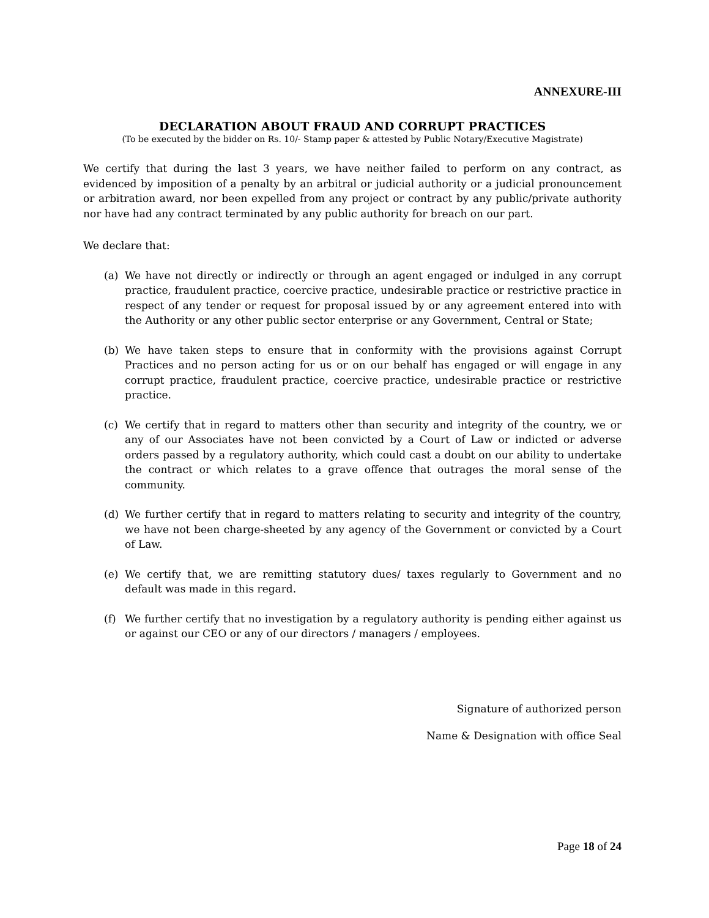ANNEXURE-III
DECLARATION ABOUT FRAUD AND CORRUPT PRACTICES
(To be executed by the bidder on Rs. 10/- Stamp paper & attested by Public Notary/Executive Magistrate)
We certify that during the last 3 years, we have neither failed to perform on any contract, as evidenced by imposition of a penalty by an arbitral or judicial authority or a judicial pronouncement or arbitration award, nor been expelled from any project or contract by any public/private authority nor have had any contract terminated by any public authority for breach on our part.
We declare that:
(a) We have not directly or indirectly or through an agent engaged or indulged in any corrupt practice, fraudulent practice, coercive practice, undesirable practice or restrictive practice in respect of any tender or request for proposal issued by or any agreement entered into with the Authority or any other public sector enterprise or any Government, Central or State;
(b) We have taken steps to ensure that in conformity with the provisions against Corrupt Practices and no person acting for us or on our behalf has engaged or will engage in any corrupt practice, fraudulent practice, coercive practice, undesirable practice or restrictive practice.
(c) We certify that in regard to matters other than security and integrity of the country, we or any of our Associates have not been convicted by a Court of Law or indicted or adverse orders passed by a regulatory authority, which could cast a doubt on our ability to undertake the contract or which relates to a grave offence that outrages the moral sense of the community.
(d) We further certify that in regard to matters relating to security and integrity of the country, we have not been charge-sheeted by any agency of the Government or convicted by a Court of Law.
(e) We certify that, we are remitting statutory dues/ taxes regularly to Government and no default was made in this regard.
(f) We further certify that no investigation by a regulatory authority is pending either against us or against our CEO or any of our directors / managers / employees.
Signature of authorized person
Name & Designation with office Seal
Page 18 of 24